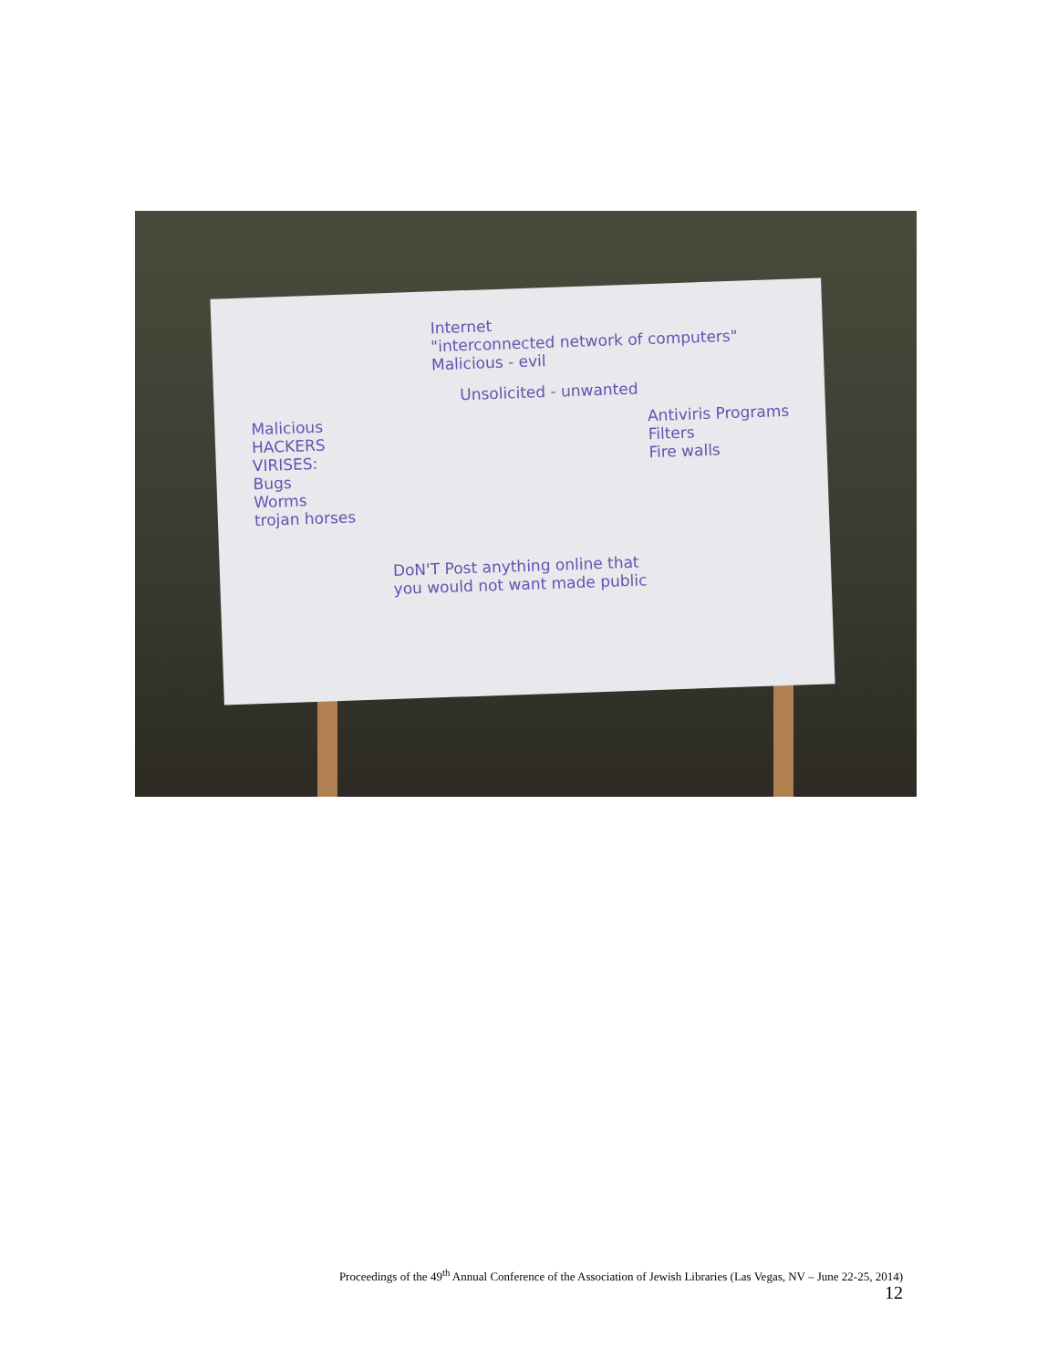Internet
"interconnected network of computers"
Malicious - evil
Unsolicited - unwanted
Malicious
HACKERS
VIRISES:
Bugs
Worms
trojan horses
Antiviris Programs
Filters
Fire walls
DoN'T Post anything online that
you would not want made public
Proceedings of the 49<sup>th</sup> Annual Conference of the Association of Jewish Libraries (Las Vegas, NV – June 22-25, 2014)
12